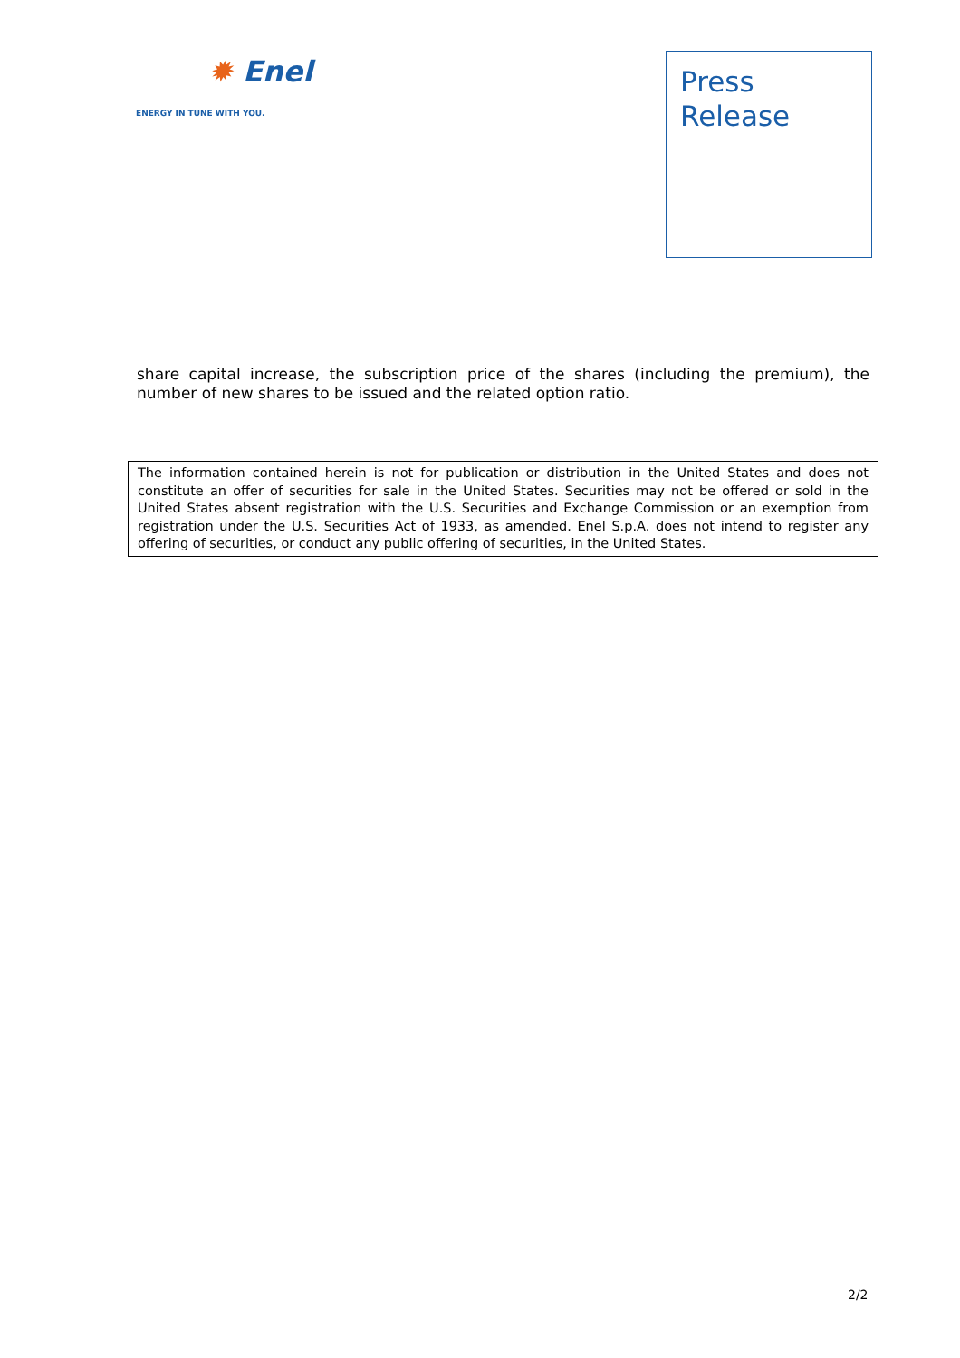✹ Enel
ENERGY IN TUNE WITH YOU.
Press
Release
share capital increase, the subscription price of the shares (including the premium), the number of new shares to be issued and the related option ratio.
The information contained herein is not for publication or distribution in the United States and does not constitute an offer of securities for sale in the United States. Securities may not be offered or sold in the United States absent registration with the U.S. Securities and Exchange Commission or an exemption from registration under the U.S. Securities Act of 1933, as amended. Enel S.p.A. does not intend to register any offering of securities, or conduct any public offering of securities, in the United States.
2/2